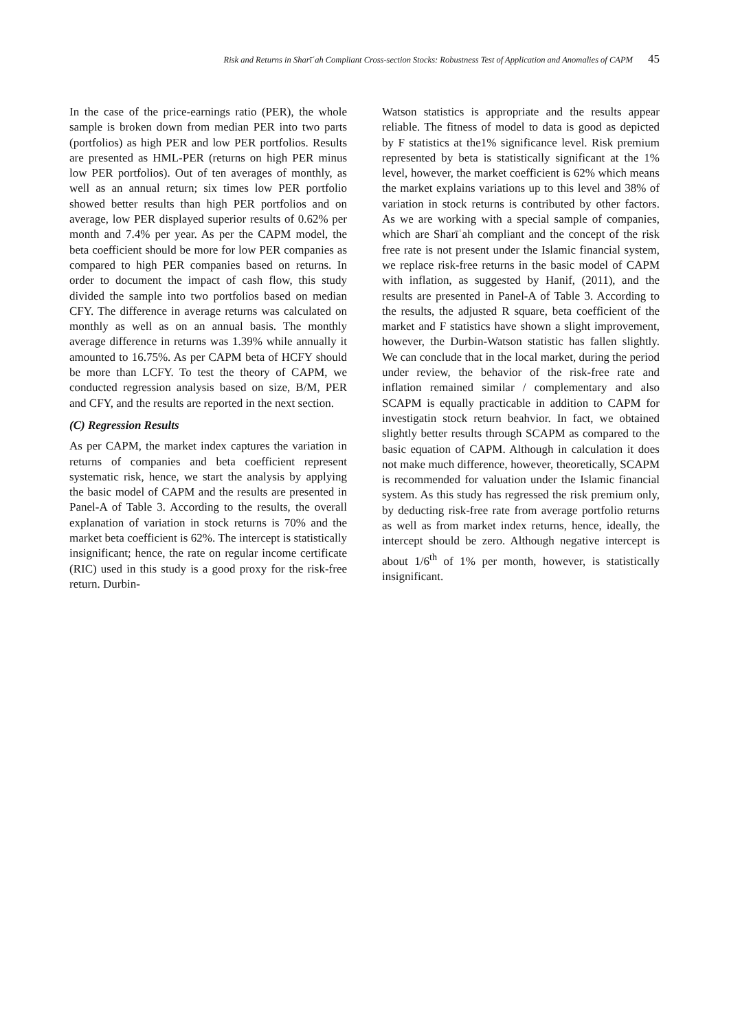Risk and Returns in Sharīʿah Compliant Cross-section Stocks: Robustness Test of Application and Anomalies of CAPM 45
In the case of the price-earnings ratio (PER), the whole sample is broken down from median PER into two parts (portfolios) as high PER and low PER portfolios. Results are presented as HML-PER (returns on high PER minus low PER portfolios). Out of ten averages of monthly, as well as an annual return; six times low PER portfolio showed better results than high PER portfolios and on average, low PER displayed superior results of 0.62% per month and 7.4% per year. As per the CAPM model, the beta coefficient should be more for low PER companies as compared to high PER companies based on returns. In order to document the impact of cash flow, this study divided the sample into two portfolios based on median CFY. The difference in average returns was calculated on monthly as well as on an annual basis. The monthly average difference in returns was 1.39% while annually it amounted to 16.75%. As per CAPM beta of HCFY should be more than LCFY. To test the theory of CAPM, we conducted regression analysis based on size, B/M, PER and CFY, and the results are reported in the next section.
(C) Regression Results
As per CAPM, the market index captures the variation in returns of companies and beta coefficient represent systematic risk, hence, we start the analysis by applying the basic model of CAPM and the results are presented in Panel-A of Table 3. According to the results, the overall explanation of variation in stock returns is 70% and the market beta coefficient is 62%. The intercept is statistically insignificant; hence, the rate on regular income certificate (RIC) used in this study is a good proxy for the risk-free return. Durbin-
Watson statistics is appropriate and the results appear reliable. The fitness of model to data is good as depicted by F statistics at the1% significance level. Risk premium represented by beta is statistically significant at the 1% level, however, the market coefficient is 62% which means the market explains variations up to this level and 38% of variation in stock returns is contributed by other factors. As we are working with a special sample of companies, which are Sharīʿah compliant and the concept of the risk free rate is not present under the Islamic financial system, we replace risk-free returns in the basic model of CAPM with inflation, as suggested by Hanif, (2011), and the results are presented in Panel-A of Table 3. According to the results, the adjusted R square, beta coefficient of the market and F statistics have shown a slight improvement, however, the Durbin-Watson statistic has fallen slightly. We can conclude that in the local market, during the period under review, the behavior of the risk-free rate and inflation remained similar / complementary and also SCAPM is equally practicable in addition to CAPM for investigatin stock return beahvior. In fact, we obtained slightly better results through SCAPM as compared to the basic equation of CAPM. Although in calculation it does not make much difference, however, theoretically, SCAPM is recommended for valuation under the Islamic financial system. As this study has regressed the risk premium only, by deducting risk-free rate from average portfolio returns as well as from market index returns, hence, ideally, the intercept should be zero. Although negative intercept is about 1/6<sup>th</sup> of 1% per month, however, is statistically insignificant.